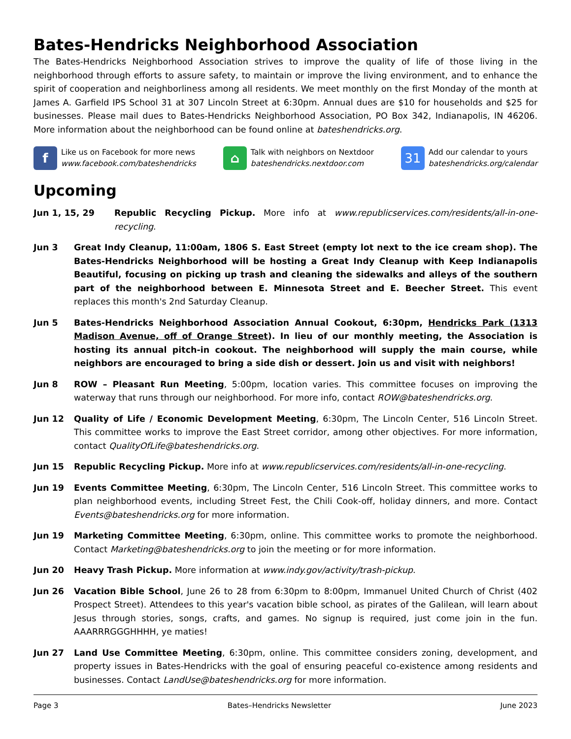Bates-Hendricks Neighborhood Association
The Bates-Hendricks Neighborhood Association strives to improve the quality of life of those living in the neighborhood through efforts to assure safety, to maintain or improve the living environment, and to enhance the spirit of cooperation and neighborliness among all residents. We meet monthly on the first Monday of the month at James A. Garfield IPS School 31 at 307 Lincoln Street at 6:30pm. Annual dues are $10 for households and $25 for businesses. Please mail dues to Bates-Hendricks Neighborhood Association, PO Box 342, Indianapolis, IN 46206. More information about the neighborhood can be found online at bateshendricks.org.
f
Like us on Facebook for more news
www.facebook.com/bateshendricks
⌂
Talk with neighbors on Nextdoor
bateshendricks.nextdoor.com
31
Add our calendar to yours
bateshendricks.org/calendar
Upcoming
Jun 1, 15, 29 Republic Recycling Pickup. More info at www.republicservices.com/residents/all-in-one-recycling.
Jun 3 Great Indy Cleanup, 11:00am, 1806 S. East Street (empty lot next to the ice cream shop). The Bates-Hendricks Neighborhood will be hosting a Great Indy Cleanup with Keep Indianapolis Beautiful, focusing on picking up trash and cleaning the sidewalks and alleys of the southern part of the neighborhood between E. Minnesota Street and E. Beecher Street. This event replaces this month's 2nd Saturday Cleanup.
Jun 5 Bates-Hendricks Neighborhood Association Annual Cookout, 6:30pm, Hendricks Park (1313 Madison Avenue, off of Orange Street). In lieu of our monthly meeting, the Association is hosting its annual pitch-in cookout. The neighborhood will supply the main course, while neighbors are encouraged to bring a side dish or dessert. Join us and visit with neighbors!
Jun 8 ROW – Pleasant Run Meeting, 5:00pm, location varies. This committee focuses on improving the waterway that runs through our neighborhood. For more info, contact ROW@bateshendricks.org.
Jun 12 Quality of Life / Economic Development Meeting, 6:30pm, The Lincoln Center, 516 Lincoln Street. This committee works to improve the East Street corridor, among other objectives. For more information, contact QualityOfLife@bateshendricks.org.
Jun 15 Republic Recycling Pickup. More info at www.republicservices.com/residents/all-in-one-recycling.
Jun 19 Events Committee Meeting, 6:30pm, The Lincoln Center, 516 Lincoln Street. This committee works to plan neighborhood events, including Street Fest, the Chili Cook-off, holiday dinners, and more. Contact Events@bateshendricks.org for more information.
Jun 19 Marketing Committee Meeting, 6:30pm, online. This committee works to promote the neighborhood. Contact Marketing@bateshendricks.org to join the meeting or for more information.
Jun 20 Heavy Trash Pickup. More information at www.indy.gov/activity/trash-pickup.
Jun 26 Vacation Bible School, June 26 to 28 from 6:30pm to 8:00pm, Immanuel United Church of Christ (402 Prospect Street). Attendees to this year's vacation bible school, as pirates of the Galilean, will learn about Jesus through stories, songs, crafts, and games. No signup is required, just come join in the fun. AAARRRGGGHHHH, ye maties!
Jun 27 Land Use Committee Meeting, 6:30pm, online. This committee considers zoning, development, and property issues in Bates-Hendricks with the goal of ensuring peaceful co-existence among residents and businesses. Contact LandUse@bateshendricks.org for more information.
Page 3 Bates–Hendricks Newsletter June 2023